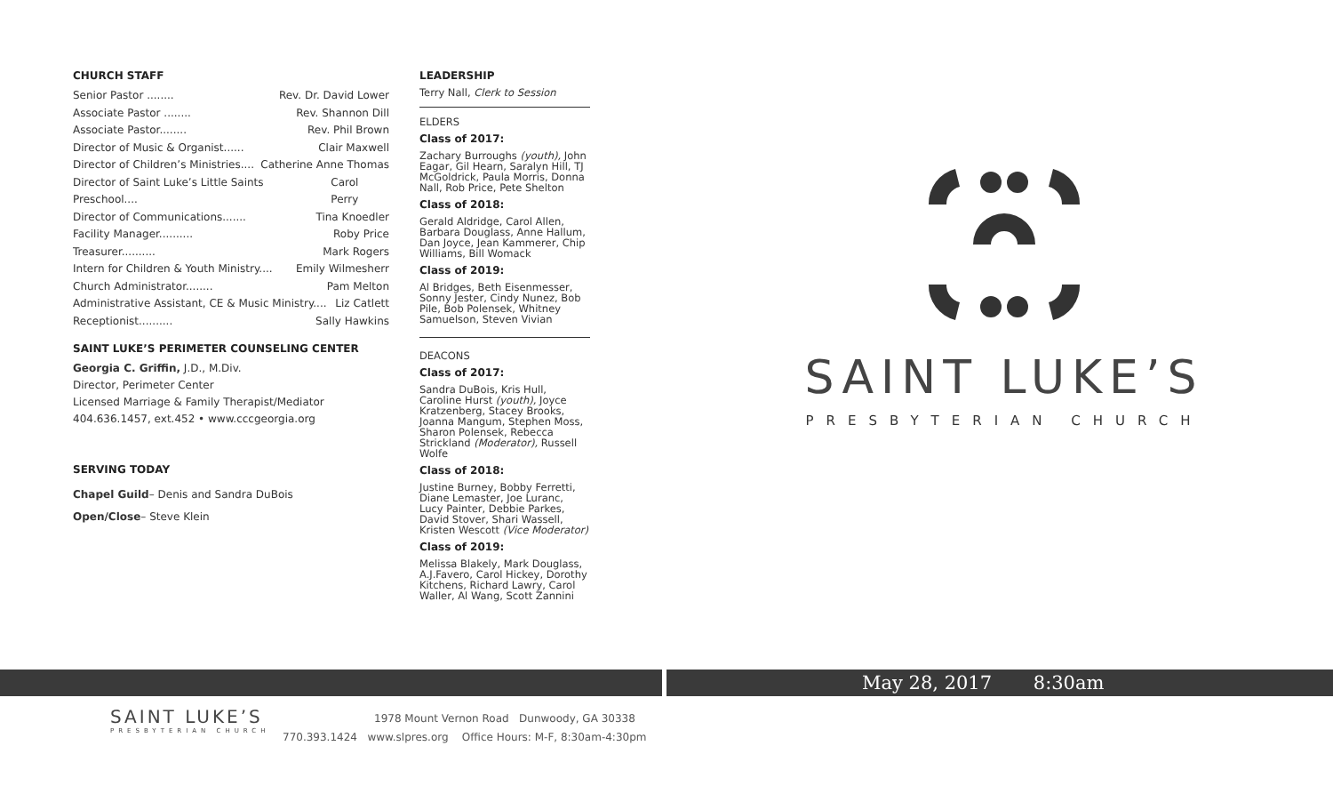CHURCH STAFF
Senior Pastor ........ Rev. Dr. David Lower
Associate Pastor ........ Rev. Shannon Dill
Associate Pastor........ Rev. Phil Brown
Director of Music & Organist...... Clair Maxwell
Director of Children’s Ministries.... Catherine Anne Thomas
Director of Saint Luke’s Little Saints Preschool.... Carol Perry
Director of Communications....... Tina Knoedler
Facility Manager.......... Roby Price
Treasurer.......... Mark Rogers
Intern for Children & Youth Ministry.... Emily Wilmesherr
Church Administrator........ Pam Melton
Administrative Assistant, CE & Music Ministry.... Liz Catlett
Receptionist.......... Sally Hawkins
SAINT LUKE’S PERIMETER COUNSELING CENTER
Georgia C. Griffin, J.D., M.Div.
Director, Perimeter Center
Licensed Marriage & Family Therapist/Mediator
404.636.1457, ext.452 • www.cccgeorgia.org
SERVING TODAY
Chapel Guild– Denis and Sandra DuBois
Open/Close– Steve Klein
LEADERSHIP
Terry Nall, Clerk to Session
ELDERS
Class of 2017:
Zachary Burroughs (youth), John Eagar, Gil Hearn, Saralyn Hill, TJ McGoldrick, Paula Morris, Donna Nall, Rob Price, Pete Shelton
Class of 2018:
Gerald Aldridge, Carol Allen, Barbara Douglass, Anne Hallum, Dan Joyce, Jean Kammerer, Chip Williams, Bill Womack
Class of 2019:
Al Bridges, Beth Eisenmesser, Sonny Jester, Cindy Nunez, Bob Pile, Bob Polensek, Whitney Samuelson, Steven Vivian
DEACONS
Class of 2017:
Sandra DuBois, Kris Hull, Caroline Hurst (youth), Joyce Kratzenberg, Stacey Brooks, Joanna Mangum, Stephen Moss, Sharon Polensek, Rebecca Strickland (Moderator), Russell Wolfe
Class of 2018:
Justine Burney, Bobby Ferretti, Diane Lemaster, Joe Luranc, Lucy Painter, Debbie Parkes, David Stover, Shari Wassell, Kristen Wescott (Vice Moderator)
Class of 2019:
Melissa Blakely, Mark Douglass, A.J.Favero, Carol Hickey, Dorothy Kitchens, Richard Lawry, Carol Waller, Al Wang, Scott Zannini
SAINT LUKE’S
PRESBYTERIAN CHURCH
May 28, 2017 8:30am
SAINT LUKE’S
PRESBYTERIAN CHURCH
1978 Mount Vernon Road Dunwoody, GA 30338
770.393.1424 www.slpres.org Office Hours: M-F, 8:30am-4:30pm